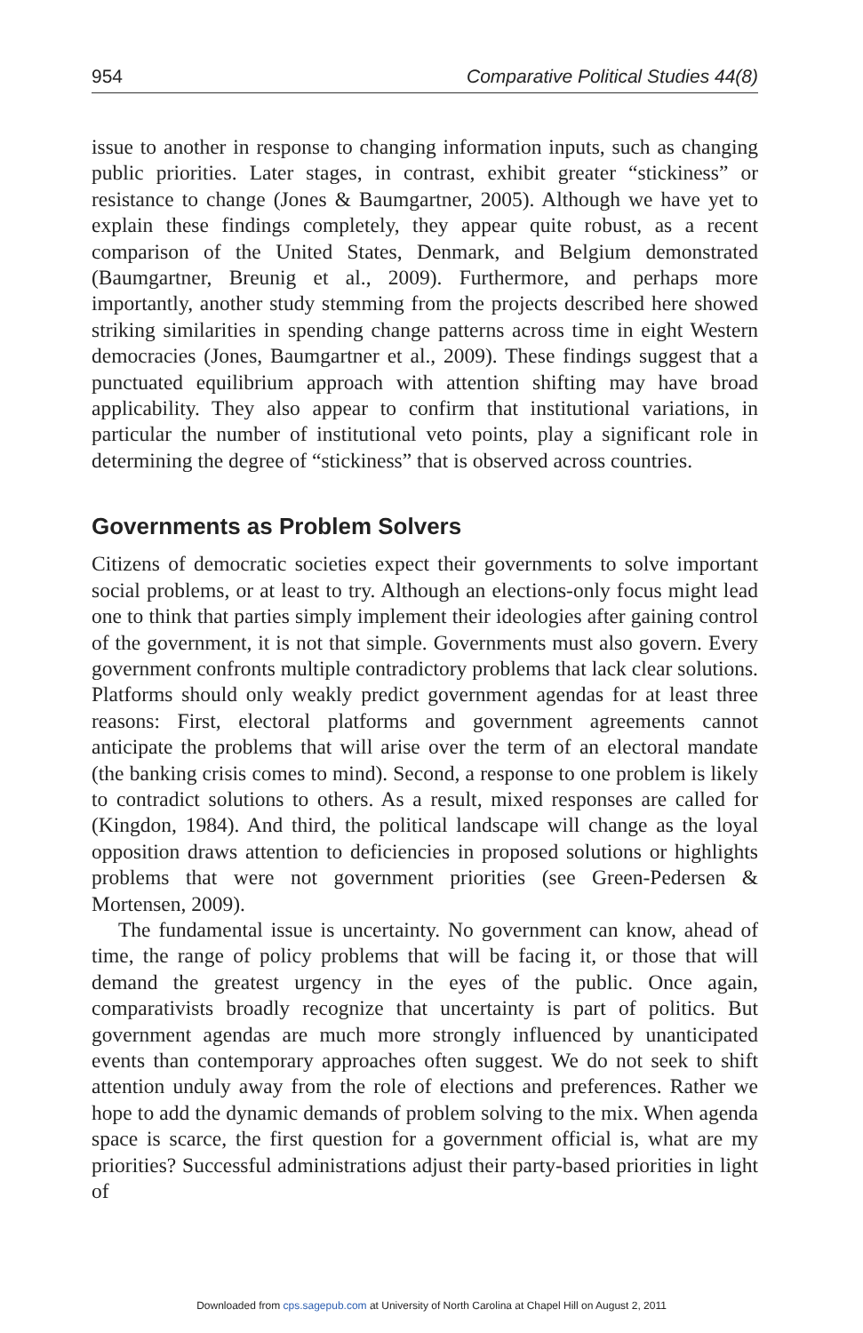954 Comparative Political Studies 44(8)
issue to another in response to changing information inputs, such as changing public priorities. Later stages, in contrast, exhibit greater “stickiness” or resistance to change (Jones & Baumgartner, 2005). Although we have yet to explain these findings completely, they appear quite robust, as a recent comparison of the United States, Denmark, and Belgium demonstrated (Baumgartner, Breunig et al., 2009). Furthermore, and perhaps more importantly, another study stemming from the projects described here showed striking similarities in spending change patterns across time in eight Western democracies (Jones, Baumgartner et al., 2009). These findings suggest that a punctuated equilibrium approach with attention shifting may have broad applicability. They also appear to confirm that institutional variations, in particular the number of institutional veto points, play a significant role in determining the degree of “stickiness” that is observed across countries.
Governments as Problem Solvers
Citizens of democratic societies expect their governments to solve important social problems, or at least to try. Although an elections-only focus might lead one to think that parties simply implement their ideologies after gaining control of the government, it is not that simple. Governments must also govern. Every government confronts multiple contradictory problems that lack clear solutions. Platforms should only weakly predict government agendas for at least three reasons: First, electoral platforms and government agreements cannot anticipate the problems that will arise over the term of an electoral mandate (the banking crisis comes to mind). Second, a response to one problem is likely to contradict solutions to others. As a result, mixed responses are called for (Kingdon, 1984). And third, the political landscape will change as the loyal opposition draws attention to deficiencies in proposed solutions or highlights problems that were not government priorities (see Green-Pedersen & Mortensen, 2009).
The fundamental issue is uncertainty. No government can know, ahead of time, the range of policy problems that will be facing it, or those that will demand the greatest urgency in the eyes of the public. Once again, comparativists broadly recognize that uncertainty is part of politics. But government agendas are much more strongly influenced by unanticipated events than contemporary approaches often suggest. We do not seek to shift attention unduly away from the role of elections and preferences. Rather we hope to add the dynamic demands of problem solving to the mix. When agenda space is scarce, the first question for a government official is, what are my priorities? Successful administrations adjust their party-based priorities in light of
Downloaded from cps.sagepub.com at University of North Carolina at Chapel Hill on August 2, 2011